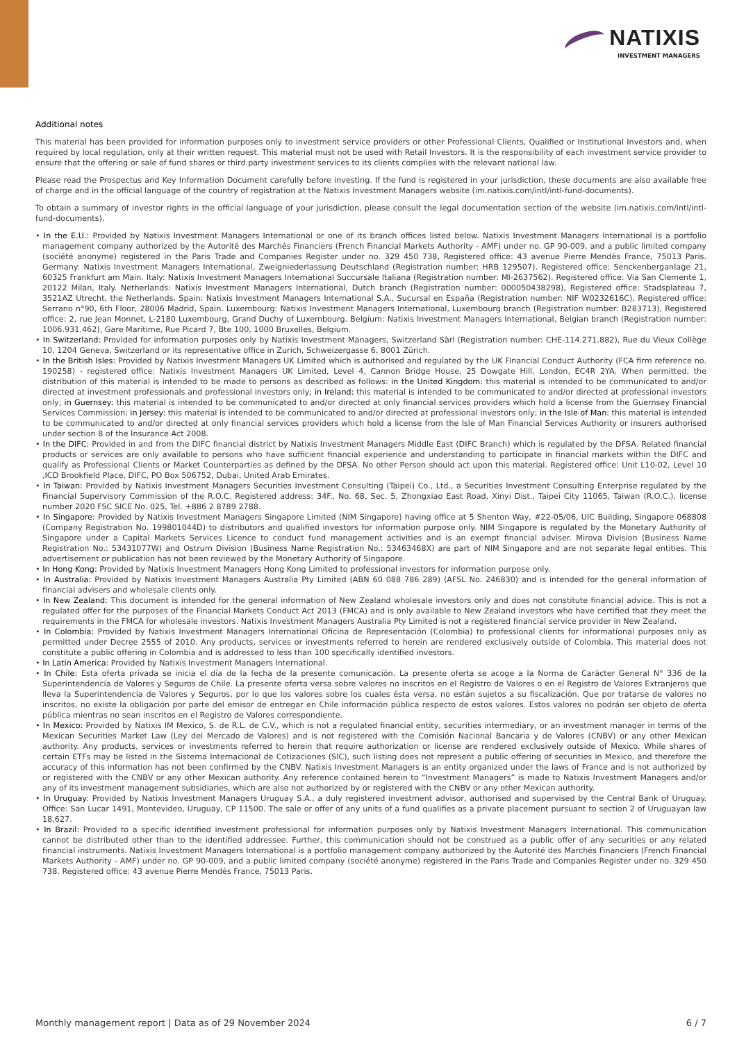NATIXIS
INVESTMENT MANAGERS
Additional notes
This material has been provided for information purposes only to investment service providers or other Professional Clients, Qualified or Institutional Investors and, when required by local regulation, only at their written request. This material must not be used with Retail Investors. It is the responsibility of each investment service provider to ensure that the offering or sale of fund shares or third party investment services to its clients complies with the relevant national law.
Please read the Prospectus and Key Information Document carefully before investing. If the fund is registered in your jurisdiction, these documents are also available free of charge and in the official language of the country of registration at the Natixis Investment Managers website (im.natixis.com/intl/intl-fund-documents).
To obtain a summary of investor rights in the official language of your jurisdiction, please consult the legal documentation section of the website (im.natixis.com/intl/intl-fund-documents).
• In the E.U.: Provided by Natixis Investment Managers International or one of its branch offices listed below. Natixis Investment Managers International is a portfolio management company authorized by the Autorité des Marchés Financiers (French Financial Markets Authority - AMF) under no. GP 90-009, and a public limited company (société anonyme) registered in the Paris Trade and Companies Register under no. 329 450 738, Registered office: 43 avenue Pierre Mendès France, 75013 Paris. Germany: Natixis Investment Managers International, Zweigniederlassung Deutschland (Registration number: HRB 129507). Registered office: Senckenberganlage 21, 60325 Frankfurt am Main. Italy: Natixis Investment Managers International Succursale Italiana (Registration number: MI-2637562). Registered office: Via San Clemente 1, 20122 Milan, Italy. Netherlands: Natixis Investment Managers International, Dutch branch (Registration number: 000050438298), Registered office: Stadsplateau 7, 3521AZ Utrecht, the Netherlands. Spain: Natixis Investment Managers International S.A., Sucursal en España (Registration number: NIF W0232616C), Registered office: Serrano n°90, 6th Floor, 28006 Madrid, Spain. Luxembourg: Natixis Investment Managers International, Luxembourg branch (Registration number: B283713), Registered office: 2, rue Jean Monnet, L-2180 Luxembourg, Grand Duchy of Luxembourg. Belgium: Natixis Investment Managers International, Belgian branch (Registration number: 1006.931.462), Gare Maritime, Rue Picard 7, Bte 100, 1000 Bruxelles, Belgium.
• In Switzerland: Provided for information purposes only by Natixis Investment Managers, Switzerland Sàrl (Registration number: CHE-114.271.882), Rue du Vieux Collège 10, 1204 Geneva, Switzerland or its representative office in Zurich, Schweizergasse 6, 8001 Zürich.
• In the British Isles: Provided by Natixis Investment Managers UK Limited which is authorised and regulated by the UK Financial Conduct Authority (FCA firm reference no. 190258) - registered office: Natixis Investment Managers UK Limited, Level 4, Cannon Bridge House, 25 Dowgate Hill, London, EC4R 2YA. When permitted, the distribution of this material is intended to be made to persons as described as follows: in the United Kingdom: this material is intended to be communicated to and/or directed at investment professionals and professional investors only; in Ireland: this material is intended to be communicated to and/or directed at professional investors only; in Guernsey: this material is intended to be communicated to and/or directed at only financial services providers which hold a license from the Guernsey Financial Services Commission; in Jersey: this material is intended to be communicated to and/or directed at professional investors only; in the Isle of Man: this material is intended to be communicated to and/or directed at only financial services providers which hold a license from the Isle of Man Financial Services Authority or insurers authorised under section 8 of the Insurance Act 2008.
• In the DIFC: Provided in and from the DIFC financial district by Natixis Investment Managers Middle East (DIFC Branch) which is regulated by the DFSA. Related financial products or services are only available to persons who have sufficient financial experience and understanding to participate in financial markets within the DIFC and qualify as Professional Clients or Market Counterparties as defined by the DFSA. No other Person should act upon this material. Registered office: Unit L10-02, Level 10 ,ICD Brookfield Place, DIFC, PO Box 506752, Dubai, United Arab Emirates.
• In Taiwan: Provided by Natixis Investment Managers Securities Investment Consulting (Taipei) Co., Ltd., a Securities Investment Consulting Enterprise regulated by the Financial Supervisory Commission of the R.O.C. Registered address: 34F., No. 68, Sec. 5, Zhongxiao East Road, Xinyi Dist., Taipei City 11065, Taiwan (R.O.C.), license number 2020 FSC SICE No. 025, Tel. +886 2 8789 2788.
• In Singapore: Provided by Natixis Investment Managers Singapore Limited (NIM Singapore) having office at 5 Shenton Way, #22-05/06, UIC Building, Singapore 068808 (Company Registration No. 199801044D) to distributors and qualified investors for information purpose only. NIM Singapore is regulated by the Monetary Authority of Singapore under a Capital Markets Services Licence to conduct fund management activities and is an exempt financial adviser. Mirova Division (Business Name Registration No.: 53431077W) and Ostrum Division (Business Name Registration No.: 53463468X) are part of NIM Singapore and are not separate legal entities. This advertisement or publication has not been reviewed by the Monetary Authority of Singapore.
• In Hong Kong: Provided by Natixis Investment Managers Hong Kong Limited to professional investors for information purpose only.
• In Australia: Provided by Natixis Investment Managers Australia Pty Limited (ABN 60 088 786 289) (AFSL No. 246830) and is intended for the general information of financial advisers and wholesale clients only.
• In New Zealand: This document is intended for the general information of New Zealand wholesale investors only and does not constitute financial advice. This is not a regulated offer for the purposes of the Financial Markets Conduct Act 2013 (FMCA) and is only available to New Zealand investors who have certified that they meet the requirements in the FMCA for wholesale investors. Natixis Investment Managers Australia Pty Limited is not a registered financial service provider in New Zealand.
• In Colombia: Provided by Natixis Investment Managers International Oficina de Representación (Colombia) to professional clients for informational purposes only as permitted under Decree 2555 of 2010. Any products, services or investments referred to herein are rendered exclusively outside of Colombia. This material does not constitute a public offering in Colombia and is addressed to less than 100 specifically identified investors.
• In Latin America: Provided by Natixis Investment Managers International.
• In Chile: Esta oferta privada se inicia el día de la fecha de la presente comunicación. La presente oferta se acoge a la Norma de Carácter General N° 336 de la Superintendencia de Valores y Seguros de Chile. La presente oferta versa sobre valores no inscritos en el Registro de Valores o en el Registro de Valores Extranjeros que lleva la Superintendencia de Valores y Seguros, por lo que los valores sobre los cuales ésta versa, no están sujetos a su fiscalización. Que por tratarse de valores no inscritos, no existe la obligación por parte del emisor de entregar en Chile información pública respecto de estos valores. Estos valores no podrán ser objeto de oferta pública mientras no sean inscritos en el Registro de Valores correspondiente.
• In Mexico: Provided by Natixis IM Mexico, S. de R.L. de C.V., which is not a regulated financial entity, securities intermediary, or an investment manager in terms of the Mexican Securities Market Law (Ley del Mercado de Valores) and is not registered with the Comisión Nacional Bancaria y de Valores (CNBV) or any other Mexican authority. Any products, services or investments referred to herein that require authorization or license are rendered exclusively outside of Mexico. While shares of certain ETFs may be listed in the Sistema Internacional de Cotizaciones (SIC), such listing does not represent a public offering of securities in Mexico, and therefore the accuracy of this information has not been confirmed by the CNBV. Natixis Investment Managers is an entity organized under the laws of France and is not authorized by or registered with the CNBV or any other Mexican authority. Any reference contained herein to “Investment Managers” is made to Natixis Investment Managers and/or any of its investment management subsidiaries, which are also not authorized by or registered with the CNBV or any other Mexican authority.
• In Uruguay: Provided by Natixis Investment Managers Uruguay S.A., a duly registered investment advisor, authorised and supervised by the Central Bank of Uruguay. Office: San Lucar 1491, Montevideo, Uruguay, CP 11500. The sale or offer of any units of a fund qualifies as a private placement pursuant to section 2 of Uruguayan law 18,627.
• In Brazil: Provided to a specific identified investment professional for information purposes only by Natixis Investment Managers International. This communication cannot be distributed other than to the identified addressee. Further, this communication should not be construed as a public offer of any securities or any related financial instruments. Natixis Investment Managers International is a portfolio management company authorized by the Autorité des Marchés Financiers (French Financial Markets Authority - AMF) under no. GP 90-009, and a public limited company (société anonyme) registered in the Paris Trade and Companies Register under no. 329 450 738. Registered office: 43 avenue Pierre Mendès France, 75013 Paris.
Monthly management report | Data as of 29 November 2024 6 / 7